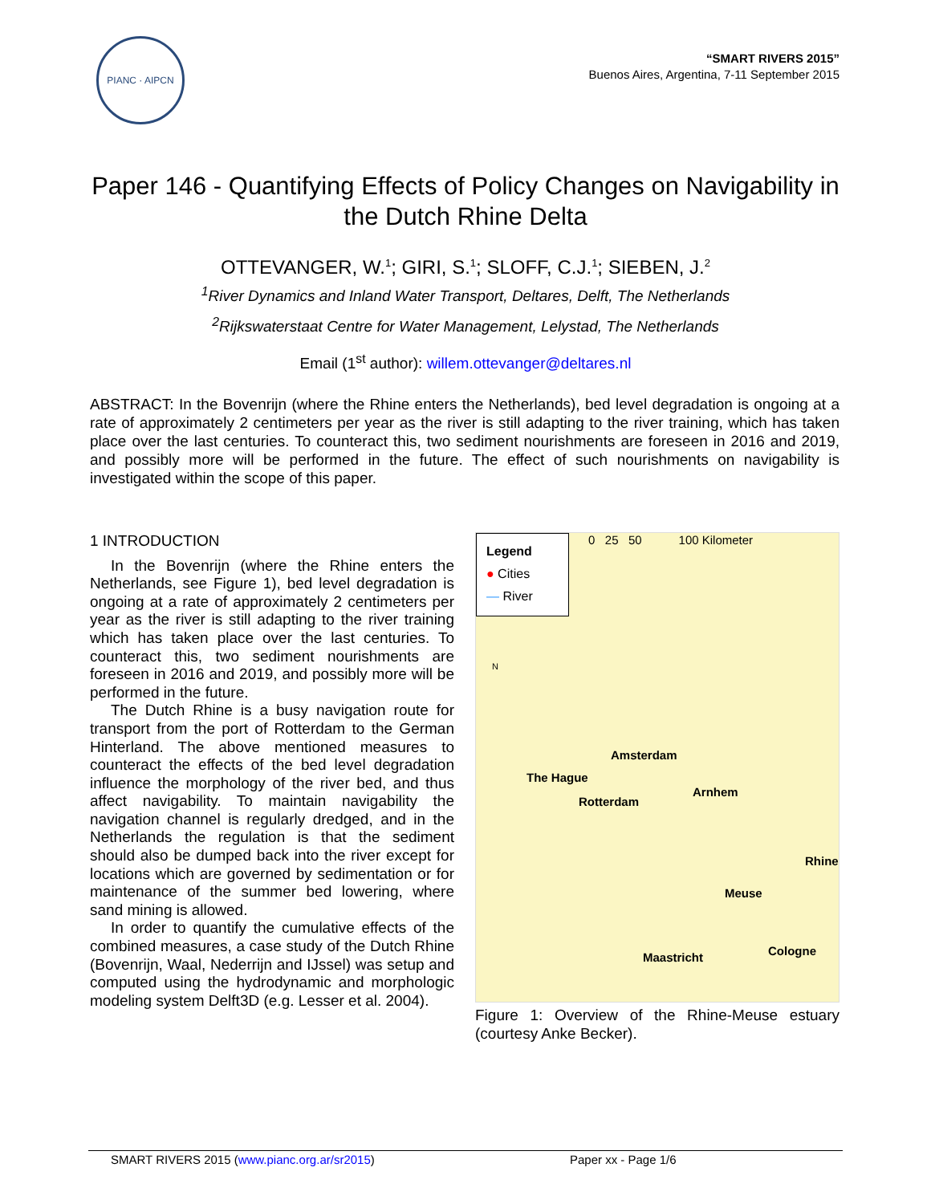PIANC · AIPCN
“SMART RIVERS 2015”
Buenos Aires, Argentina, 7-11 September 2015
Paper 146 - Quantifying Effects of Policy Changes on Navigability in the Dutch Rhine Delta
OTTEVANGER, W.<sup>1</sup>; GIRI, S.<sup>1</sup>; SLOFF, C.J.<sup>1</sup>; SIEBEN, J.<sup>2</sup>
<sup>1</sup> River Dynamics and Inland Water Transport, Deltares, Delft, The Netherlands
<sup>2</sup> Rijkswaterstaat Centre for Water Management, Lelystad, The Netherlands
Email (1<sup>st</sup> author): willem.ottevanger@deltares.nl
ABSTRACT: In the Bovenrijn (where the Rhine enters the Netherlands), bed level degradation is ongoing at a rate of approximately 2 centimeters per year as the river is still adapting to the river training, which has taken place over the last centuries. To counteract this, two sediment nourishments are foreseen in 2016 and 2019, and possibly more will be performed in the future. The effect of such nourishments on navigability is investigated within the scope of this paper.
1 INTRODUCTION
In the Bovenrijn (where the Rhine enters the Netherlands, see Figure 1), bed level degradation is ongoing at a rate of approximately 2 centimeters per year as the river is still adapting to the river training which has taken place over the last centuries. To counteract this, two sediment nourishments are foreseen in 2016 and 2019, and possibly more will be performed in the future.
The Dutch Rhine is a busy navigation route for transport from the port of Rotterdam to the German Hinterland. The above mentioned measures to counteract the effects of the bed level degradation influence the morphology of the river bed, and thus affect navigability. To maintain navigability the navigation channel is regularly dredged, and in the Netherlands the regulation is that the sediment should also be dumped back into the river except for locations which are governed by sedimentation or for maintenance of the summer bed lowering, where sand mining is allowed.
In order to quantify the cumulative effects of the combined measures, a case study of the Dutch Rhine (Bovenrijn, Waal, Nederrijn and IJssel) was setup and computed using the hydrodynamic and morphologic modeling system Delft3D (e.g. Lesser et al. 2004).
Legend
● Cities
— River
0 25 50 100 Kilometer
N
Amsterdam
The Hague
Rotterdam
Arnhem
Rhine
Meuse
Maastricht Cologne
Figure 1: Overview of the Rhine-Meuse estuary (courtesy Anke Becker).
SMART RIVERS 2015 (www.pianc.org.ar/sr2015) Paper xx - Page 1/6